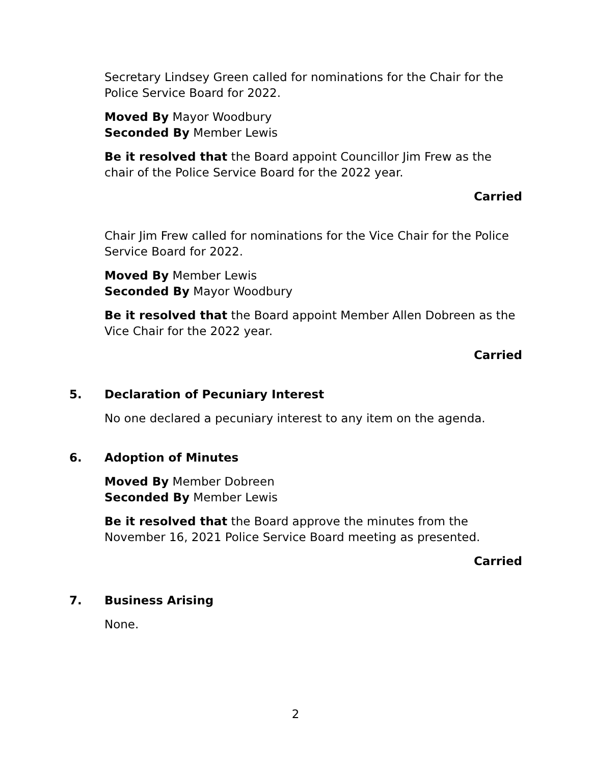Secretary Lindsey Green called for nominations for the Chair for the Police Service Board for 2022.
Moved By Mayor Woodbury
Seconded By Member Lewis
Be it resolved that the Board appoint Councillor Jim Frew as the chair of the Police Service Board for the 2022 year.
Carried
Chair Jim Frew called for nominations for the Vice Chair for the Police Service Board for 2022.
Moved By Member Lewis
Seconded By Mayor Woodbury
Be it resolved that the Board appoint Member Allen Dobreen as the Vice Chair for the 2022 year.
Carried
5. Declaration of Pecuniary Interest
No one declared a pecuniary interest to any item on the agenda.
6. Adoption of Minutes
Moved By Member Dobreen
Seconded By Member Lewis
Be it resolved that the Board approve the minutes from the November 16, 2021 Police Service Board meeting as presented.
Carried
7. Business Arising
None.
2